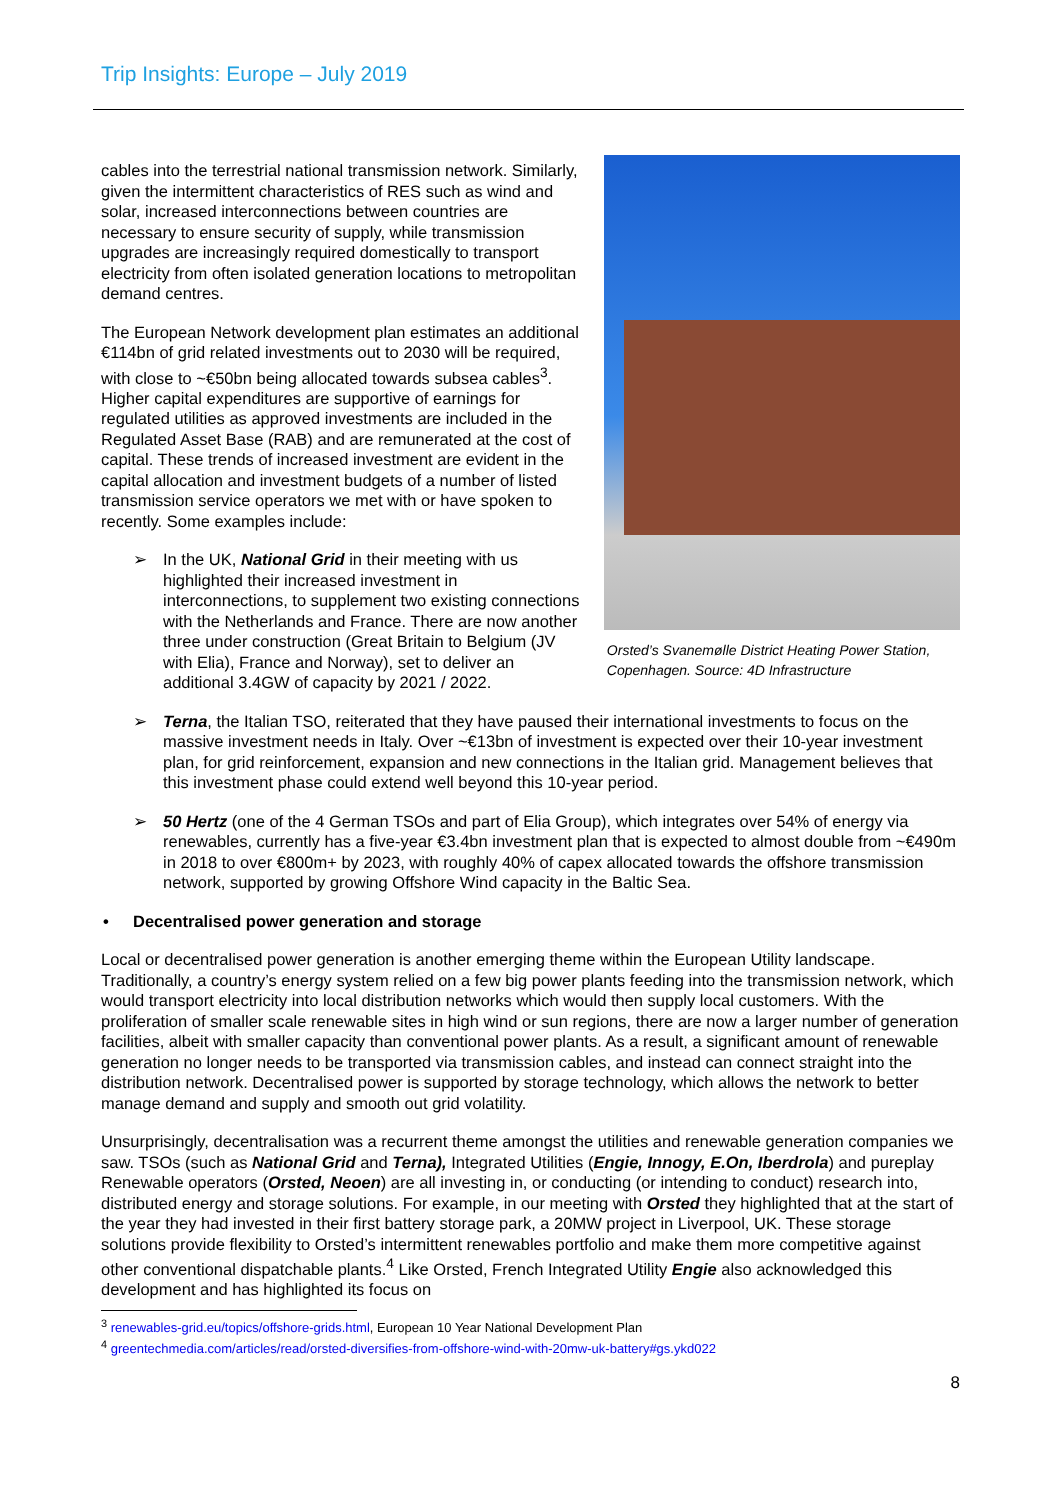Trip Insights: Europe – July 2019
cables into the terrestrial national transmission network. Similarly, given the intermittent characteristics of RES such as wind and solar, increased interconnections between countries are necessary to ensure security of supply, while transmission upgrades are increasingly required domestically to transport electricity from often isolated generation locations to metropolitan demand centres.
The European Network development plan estimates an additional €114bn of grid related investments out to 2030 will be required, with close to ~€50bn being allocated towards subsea cables<sup>3</sup>. Higher capital expenditures are supportive of earnings for regulated utilities as approved investments are included in the Regulated Asset Base (RAB) and are remunerated at the cost of capital. These trends of increased investment are evident in the capital allocation and investment budgets of a number of listed transmission service operators we met with or have spoken to recently. Some examples include:
➢ In the UK, National Grid in their meeting with us highlighted their increased investment in interconnections, to supplement two existing connections with the Netherlands and France. There are now another three under construction (Great Britain to Belgium (JV with Elia), France and Norway), set to deliver an additional 3.4GW of capacity by 2021 / 2022.
Orsted’s Svanemølle District Heating Power Station, Copenhagen. Source: 4D Infrastructure
➢ Terna, the Italian TSO, reiterated that they have paused their international investments to focus on the massive investment needs in Italy. Over ~€13bn of investment is expected over their 10-year investment plan, for grid reinforcement, expansion and new connections in the Italian grid. Management believes that this investment phase could extend well beyond this 10-year period.
➢ 50 Hertz (one of the 4 German TSOs and part of Elia Group), which integrates over 54% of energy via renewables, currently has a five-year €3.4bn investment plan that is expected to almost double from ~€490m in 2018 to over €800m+ by 2023, with roughly 40% of capex allocated towards the offshore transmission network, supported by growing Offshore Wind capacity in the Baltic Sea.
• Decentralised power generation and storage
Local or decentralised power generation is another emerging theme within the European Utility landscape. Traditionally, a country’s energy system relied on a few big power plants feeding into the transmission network, which would transport electricity into local distribution networks which would then supply local customers. With the proliferation of smaller scale renewable sites in high wind or sun regions, there are now a larger number of generation facilities, albeit with smaller capacity than conventional power plants. As a result, a significant amount of renewable generation no longer needs to be transported via transmission cables, and instead can connect straight into the distribution network. Decentralised power is supported by storage technology, which allows the network to better manage demand and supply and smooth out grid volatility.
Unsurprisingly, decentralisation was a recurrent theme amongst the utilities and renewable generation companies we saw. TSOs (such as National Grid and Terna), Integrated Utilities (Engie, Innogy, E.On, Iberdrola) and pureplay Renewable operators (Orsted, Neoen) are all investing in, or conducting (or intending to conduct) research into, distributed energy and storage solutions. For example, in our meeting with Orsted they highlighted that at the start of the year they had invested in their first battery storage park, a 20MW project in Liverpool, UK. These storage solutions provide flexibility to Orsted’s intermittent renewables portfolio and make them more competitive against other conventional dispatchable plants.<sup>4</sup> Like Orsted, French Integrated Utility Engie also acknowledged this development and has highlighted its focus on
<sup>3</sup> renewables-grid.eu/topics/offshore-grids.html, European 10 Year National Development Plan
<sup>4</sup> greentechmedia.com/articles/read/orsted-diversifies-from-offshore-wind-with-20mw-uk-battery#gs.ykd022
8